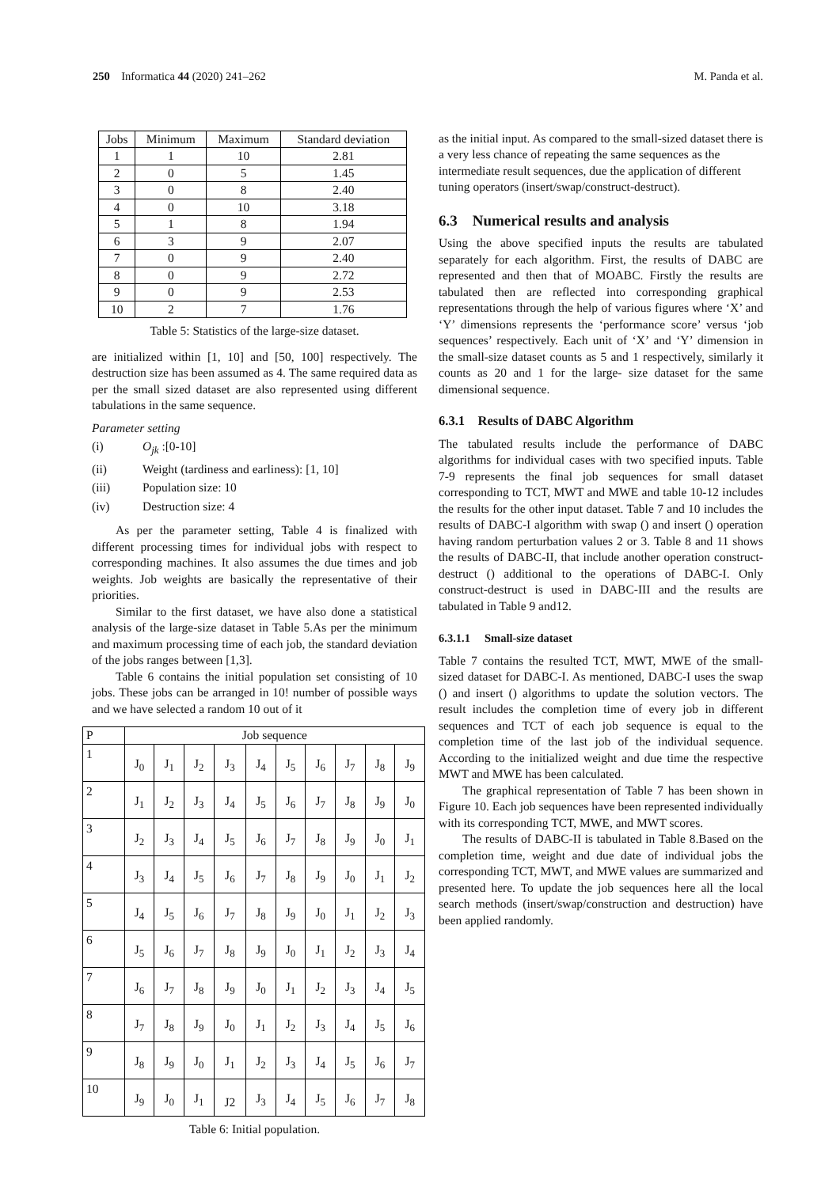250 Informatica 44 (2020) 241–262
M. Panda et al.
| Jobs | Minimum | Maximum | Standard deviation |
| --- | --- | --- | --- |
| 1 | 1 | 10 | 2.81 |
| 2 | 0 | 5 | 1.45 |
| 3 | 0 | 8 | 2.40 |
| 4 | 0 | 10 | 3.18 |
| 5 | 1 | 8 | 1.94 |
| 6 | 3 | 9 | 2.07 |
| 7 | 0 | 9 | 2.40 |
| 8 | 0 | 9 | 2.72 |
| 9 | 0 | 9 | 2.53 |
| 10 | 2 | 7 | 1.76 |
Table 5: Statistics of the large-size dataset.
are initialized within [1, 10] and [50, 100] respectively. The destruction size has been assumed as 4. The same required data as per the small sized dataset are also represented using different tabulations in the same sequence.
Parameter setting
(i) O<sub>jk</sub> :[0-10]
(ii) Weight (tardiness and earliness): [1, 10]
(iii) Population size: 10
(iv) Destruction size: 4
As per the parameter setting, Table 4 is finalized with different processing times for individual jobs with respect to corresponding machines. It also assumes the due times and job weights. Job weights are basically the representative of their priorities.
Similar to the first dataset, we have also done a statistical analysis of the large-size dataset in Table 5.As per the minimum and maximum processing time of each job, the standard deviation of the jobs ranges between [1,3].
Table 6 contains the initial population set consisting of 10 jobs. These jobs can be arranged in 10! number of possible ways and we have selected a random 10 out of it
| P | Job sequence | | | | | | | | | |
| 1 | J<sub>0</sub> | J<sub>1</sub> | J<sub>2</sub> | J<sub>3</sub> | J<sub>4</sub> | J<sub>5</sub> | J<sub>6</sub> | J<sub>7</sub> | J<sub>8</sub> | J<sub>9</sub> |
| 2 | J<sub>1</sub> | J<sub>2</sub> | J<sub>3</sub> | J<sub>4</sub> | J<sub>5</sub> | J<sub>6</sub> | J<sub>7</sub> | J<sub>8</sub> | J<sub>9</sub> | J<sub>0</sub> |
| 3 | J<sub>2</sub> | J<sub>3</sub> | J<sub>4</sub> | J<sub>5</sub> | J<sub>6</sub> | J<sub>7</sub> | J<sub>8</sub> | J<sub>9</sub> | J<sub>0</sub> | J<sub>1</sub> |
| 4 | J<sub>3</sub> | J<sub>4</sub> | J<sub>5</sub> | J<sub>6</sub> | J<sub>7</sub> | J<sub>8</sub> | J<sub>9</sub> | J<sub>0</sub> | J<sub>1</sub> | J<sub>2</sub> |
| 5 | J<sub>4</sub> | J<sub>5</sub> | J<sub>6</sub> | J<sub>7</sub> | J<sub>8</sub> | J<sub>9</sub> | J<sub>0</sub> | J<sub>1</sub> | J<sub>2</sub> | J<sub>3</sub> |
| 6 | J<sub>5</sub> | J<sub>6</sub> | J<sub>7</sub> | J<sub>8</sub> | J<sub>9</sub> | J<sub>0</sub> | J<sub>1</sub> | J<sub>2</sub> | J<sub>3</sub> | J<sub>4</sub> |
| 7 | J<sub>6</sub> | J<sub>7</sub> | J<sub>8</sub> | J<sub>9</sub> | J<sub>0</sub> | J<sub>1</sub> | J<sub>2</sub> | J<sub>3</sub> | J<sub>4</sub> | J<sub>5</sub> |
| 8 | J<sub>7</sub> | J<sub>8</sub> | J<sub>9</sub> | J<sub>0</sub> | J<sub>1</sub> | J<sub>2</sub> | J<sub>3</sub> | J<sub>4</sub> | J<sub>5</sub> | J<sub>6</sub> |
| 9 | J<sub>8</sub> | J<sub>9</sub> | J<sub>0</sub> | J<sub>1</sub> | J<sub>2</sub> | J<sub>3</sub> | J<sub>4</sub> | J<sub>5</sub> | J<sub>6</sub> | J<sub>7</sub> |
| 10 | J<sub>9</sub> | J<sub>0</sub> | J<sub>1</sub> | J2 | J<sub>3</sub> | J<sub>4</sub> | J<sub>5</sub> | J<sub>6</sub> | J<sub>7</sub> | J<sub>8</sub> |
Table 6: Initial population.
as the initial input. As compared to the small-sized dataset there is a very less chance of repeating the same sequences as the intermediate result sequences, due the application of different tuning operators (insert/swap/construct-destruct).
6.3 Numerical results and analysis
Using the above specified inputs the results are tabulated separately for each algorithm. First, the results of DABC are represented and then that of MOABC. Firstly the results are tabulated then are reflected into corresponding graphical representations through the help of various figures where ‘X’ and ‘Y’ dimensions represents the ‘performance score’ versus ‘job sequences’ respectively. Each unit of ‘X’ and ‘Y’ dimension in the small-size dataset counts as 5 and 1 respectively, similarly it counts as 20 and 1 for the large- size dataset for the same dimensional sequence.
6.3.1 Results of DABC Algorithm
The tabulated results include the performance of DABC algorithms for individual cases with two specified inputs. Table 7-9 represents the final job sequences for small dataset corresponding to TCT, MWT and MWE and table 10-12 includes the results for the other input dataset. Table 7 and 10 includes the results of DABC-I algorithm with swap () and insert () operation having random perturbation values 2 or 3. Table 8 and 11 shows the results of DABC-II, that include another operation construct-destruct () additional to the operations of DABC-I. Only construct-destruct is used in DABC-III and the results are tabulated in Table 9 and12.
6.3.1.1 Small-size dataset
Table 7 contains the resulted TCT, MWT, MWE of the small-sized dataset for DABC-I. As mentioned, DABC-I uses the swap () and insert () algorithms to update the solution vectors. The result includes the completion time of every job in different sequences and TCT of each job sequence is equal to the completion time of the last job of the individual sequence. According to the initialized weight and due time the respective MWT and MWE has been calculated.
The graphical representation of Table 7 has been shown in Figure 10. Each job sequences have been represented individually with its corresponding TCT, MWE, and MWT scores.
The results of DABC-II is tabulated in Table 8.Based on the completion time, weight and due date of individual jobs the corresponding TCT, MWT, and MWE values are summarized and presented here. To update the job sequences here all the local search methods (insert/swap/construction and destruction) have been applied randomly.